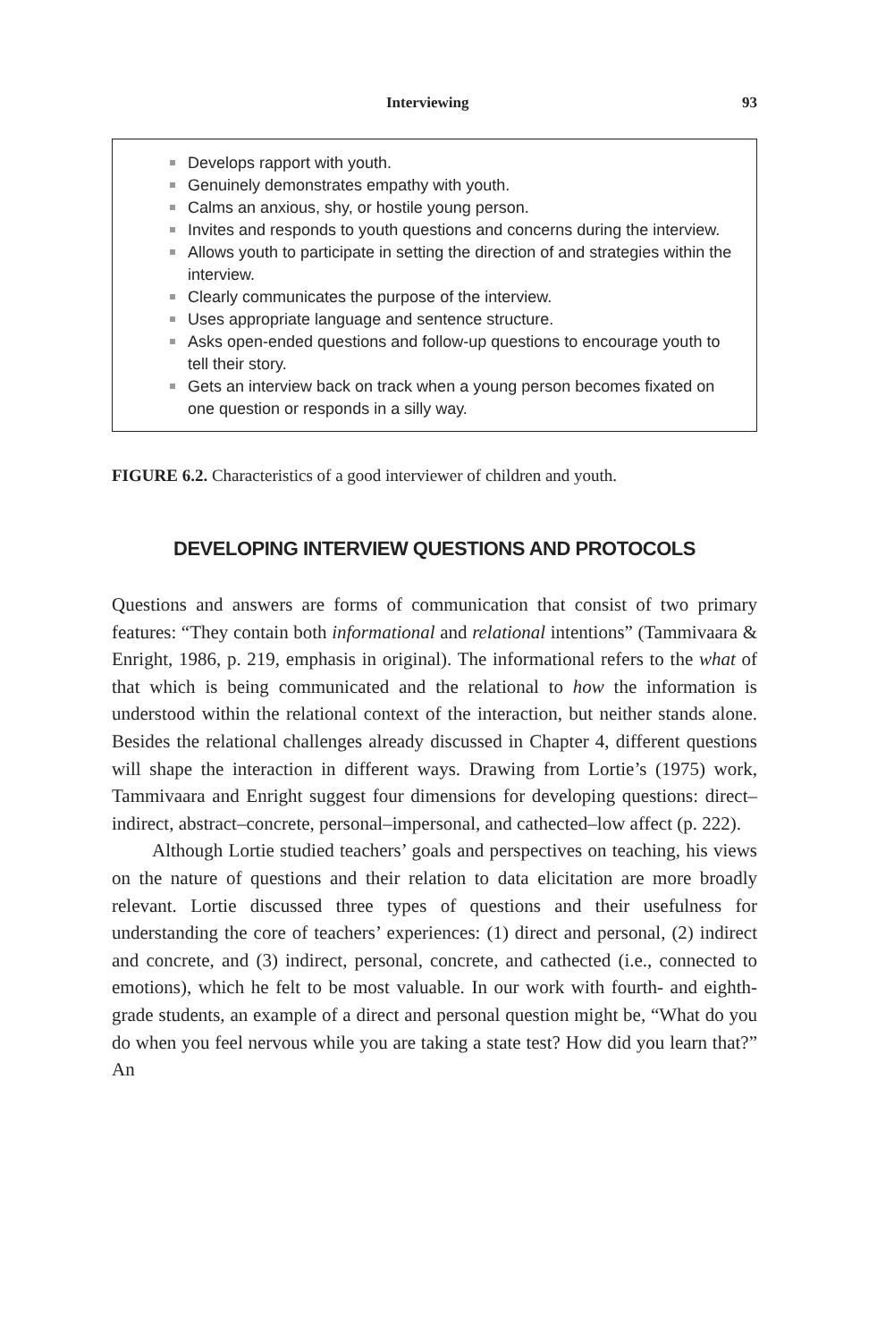Interviewing 93
Develops rapport with youth.
Genuinely demonstrates empathy with youth.
Calms an anxious, shy, or hostile young person.
Invites and responds to youth questions and concerns during the interview.
Allows youth to participate in setting the direction of and strategies within the interview.
Clearly communicates the purpose of the interview.
Uses appropriate language and sentence structure.
Asks open-ended questions and follow-up questions to encourage youth to tell their story.
Gets an interview back on track when a young person becomes fixated on one question or responds in a silly way.
FIGURE 6.2. Characteristics of a good interviewer of children and youth.
DEVELOPING INTERVIEW QUESTIONS AND PROTOCOLS
Questions and answers are forms of communication that consist of two primary features: “They contain both informational and relational intentions” (Tammivaara & Enright, 1986, p. 219, emphasis in original). The informational refers to the what of that which is being communicated and the relational to how the information is understood within the relational context of the interaction, but neither stands alone. Besides the relational challenges already discussed in Chapter 4, different questions will shape the interaction in different ways. Drawing from Lortie’s (1975) work, Tammivaara and Enright suggest four dimensions for developing questions: direct–indirect, abstract–concrete, personal–impersonal, and cathected–low affect (p. 222).
Although Lortie studied teachers’ goals and perspectives on teaching, his views on the nature of questions and their relation to data elicitation are more broadly relevant. Lortie discussed three types of questions and their usefulness for understanding the core of teachers’ experiences: (1) direct and personal, (2) indirect and concrete, and (3) indirect, personal, concrete, and cathected (i.e., connected to emotions), which he felt to be most valuable. In our work with fourth- and eighth-grade students, an example of a direct and personal question might be, “What do you do when you feel nervous while you are taking a state test? How did you learn that?” An